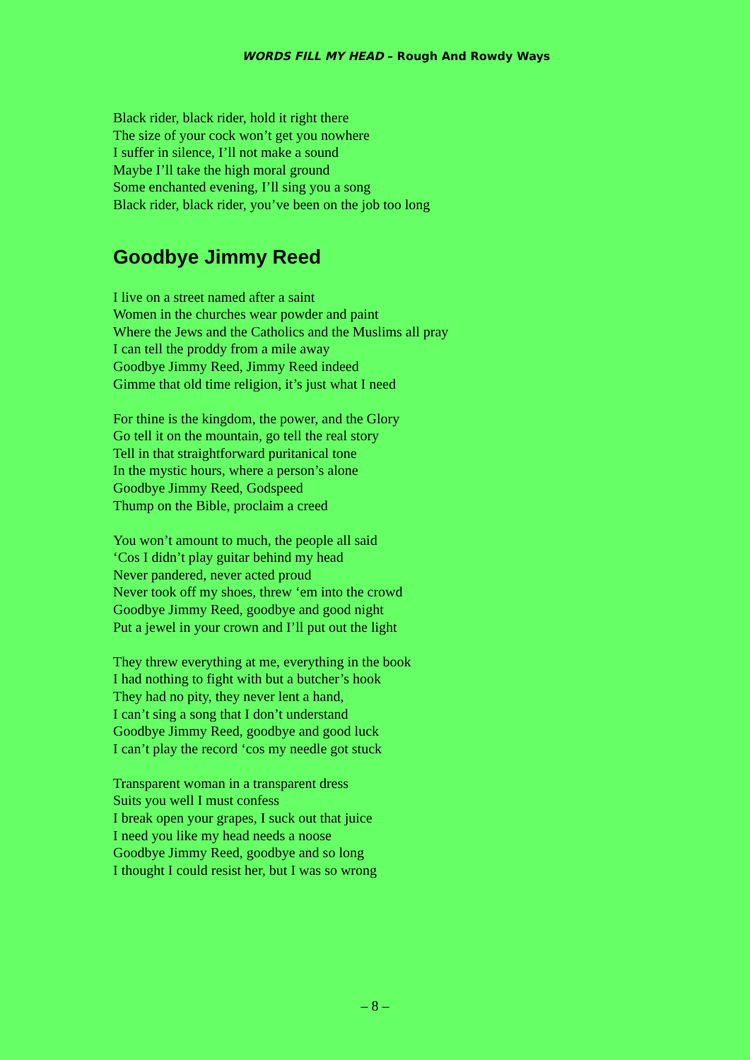WORDS FILL MY HEAD – Rough And Rowdy Ways
Black rider, black rider, hold it right there
The size of your cock won’t get you nowhere
I suffer in silence, I’ll not make a sound
Maybe I’ll take the high moral ground
Some enchanted evening, I’ll sing you a song
Black rider, black rider, you’ve been on the job too long
Goodbye Jimmy Reed
I live on a street named after a saint
Women in the churches wear powder and paint
Where the Jews and the Catholics and the Muslims all pray
I can tell the proddy from a mile away
Goodbye Jimmy Reed, Jimmy Reed indeed
Gimme that old time religion, it’s just what I need
For thine is the kingdom, the power, and the Glory
Go tell it on the mountain, go tell the real story
Tell in that straightforward puritanical tone
In the mystic hours, where a person’s alone
Goodbye Jimmy Reed, Godspeed
Thump on the Bible, proclaim a creed
You won’t amount to much, the people all said
‘Cos I didn’t play guitar behind my head
Never pandered, never acted proud
Never took off my shoes, threw ‘em into the crowd
Goodbye Jimmy Reed, goodbye and good night
Put a jewel in your crown and I’ll put out the light
They threw everything at me, everything in the book
I had nothing to fight with but a butcher’s hook
They had no pity, they never lent a hand,
I can’t sing a song that I don’t understand
Goodbye Jimmy Reed, goodbye and good luck
I can’t play the record ‘cos my needle got stuck
Transparent woman in a transparent dress
Suits you well I must confess
I break open your grapes, I suck out that juice
I need you like my head needs a noose
Goodbye Jimmy Reed, goodbye and so long
I thought I could resist her, but I was so wrong
– 8 –